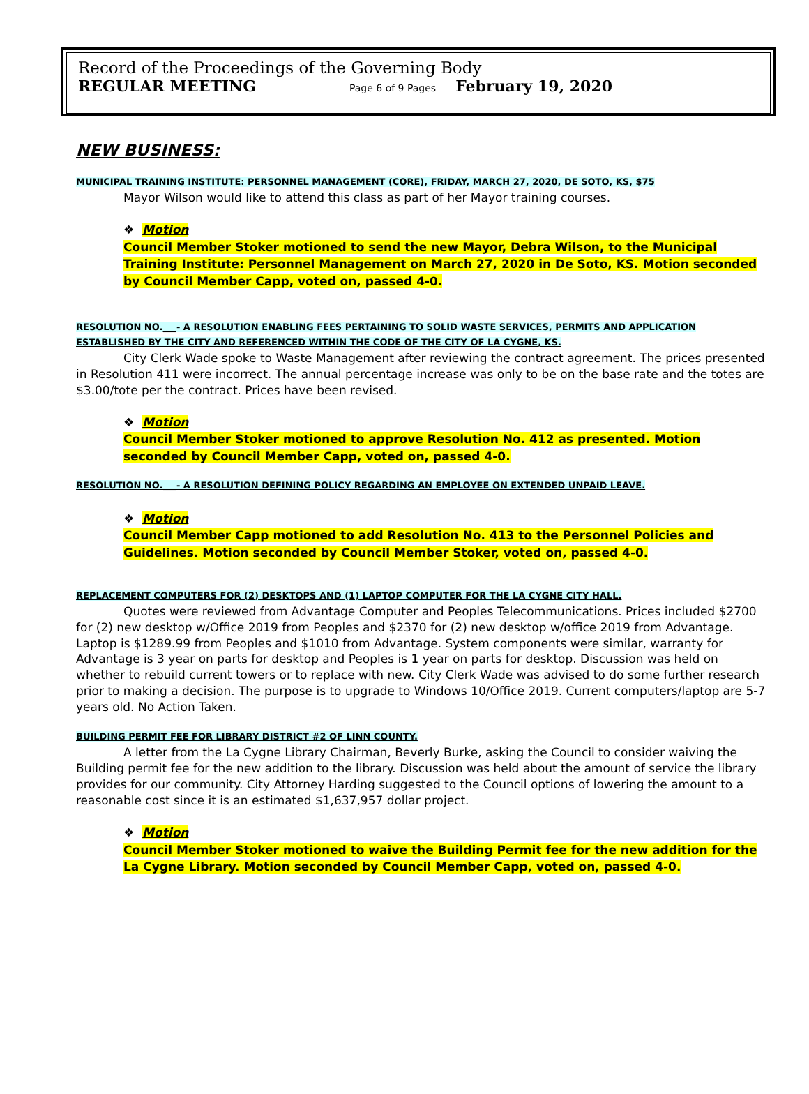Record of the Proceedings of the Governing Body
REGULAR MEETING Page 6 of 9 Pages February 19, 2020
NEW BUSINESS:
MUNICIPAL TRAINING INSTITUTE: PERSONNEL MANAGEMENT (CORE), FRIDAY, MARCH 27, 2020, DE SOTO, KS, $75
Mayor Wilson would like to attend this class as part of her Mayor training courses.
❖ Motion
Council Member Stoker motioned to send the new Mayor, Debra Wilson, to the Municipal Training Institute: Personnel Management on March 27, 2020 in De Soto, KS. Motion seconded by Council Member Capp, voted on, passed 4-0.
RESOLUTION NO.___- A RESOLUTION ENABLING FEES PERTAINING TO SOLID WASTE SERVICES, PERMITS AND APPLICATION ESTABLISHED BY THE CITY AND REFERENCED WITHIN THE CODE OF THE CITY OF LA CYGNE, KS.
City Clerk Wade spoke to Waste Management after reviewing the contract agreement. The prices presented in Resolution 411 were incorrect. The annual percentage increase was only to be on the base rate and the totes are $3.00/tote per the contract. Prices have been revised.
❖ Motion
Council Member Stoker motioned to approve Resolution No. 412 as presented. Motion seconded by Council Member Capp, voted on, passed 4-0.
RESOLUTION NO.___- A RESOLUTION DEFINING POLICY REGARDING AN EMPLOYEE ON EXTENDED UNPAID LEAVE.
❖ Motion
Council Member Capp motioned to add Resolution No. 413 to the Personnel Policies and Guidelines. Motion seconded by Council Member Stoker, voted on, passed 4-0.
REPLACEMENT COMPUTERS FOR (2) DESKTOPS AND (1) LAPTOP COMPUTER FOR THE LA CYGNE CITY HALL.
Quotes were reviewed from Advantage Computer and Peoples Telecommunications. Prices included $2700 for (2) new desktop w/Office 2019 from Peoples and $2370 for (2) new desktop w/office 2019 from Advantage. Laptop is $1289.99 from Peoples and $1010 from Advantage. System components were similar, warranty for Advantage is 3 year on parts for desktop and Peoples is 1 year on parts for desktop. Discussion was held on whether to rebuild current towers or to replace with new. City Clerk Wade was advised to do some further research prior to making a decision. The purpose is to upgrade to Windows 10/Office 2019. Current computers/laptop are 5-7 years old. No Action Taken.
BUILDING PERMIT FEE FOR LIBRARY DISTRICT #2 OF LINN COUNTY.
A letter from the La Cygne Library Chairman, Beverly Burke, asking the Council to consider waiving the Building permit fee for the new addition to the library. Discussion was held about the amount of service the library provides for our community. City Attorney Harding suggested to the Council options of lowering the amount to a reasonable cost since it is an estimated $1,637,957 dollar project.
❖ Motion
Council Member Stoker motioned to waive the Building Permit fee for the new addition for the La Cygne Library. Motion seconded by Council Member Capp, voted on, passed 4-0.